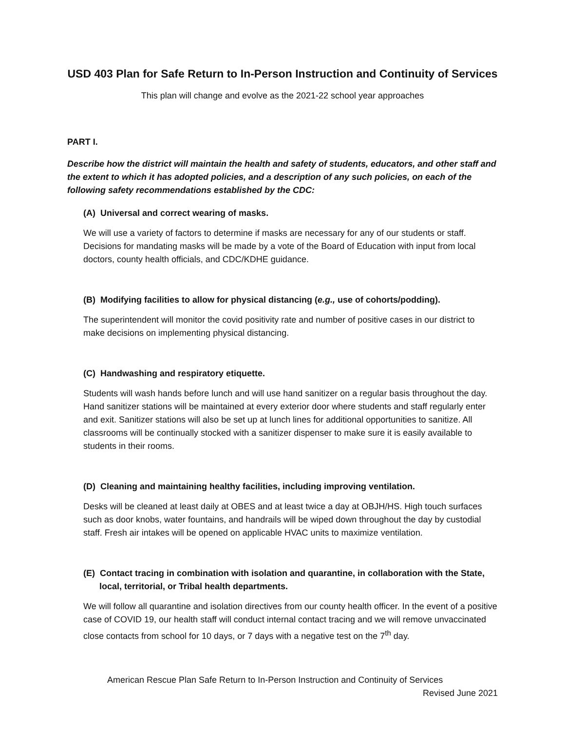USD 403 Plan for Safe Return to In-Person Instruction and Continuity of Services
This plan will change and evolve as the 2021-22 school year approaches
PART I.
Describe how the district will maintain the health and safety of students, educators, and other staff and the extent to which it has adopted policies, and a description of any such policies, on each of the following safety recommendations established by the CDC:
(A) Universal and correct wearing of masks.
We will use a variety of factors to determine if masks are necessary for any of our students or staff. Decisions for mandating masks will be made by a vote of the Board of Education with input from local doctors, county health officials, and CDC/KDHE guidance.
(B) Modifying facilities to allow for physical distancing (e.g., use of cohorts/podding).
The superintendent will monitor the covid positivity rate and number of positive cases in our district to make decisions on implementing physical distancing.
(C) Handwashing and respiratory etiquette.
Students will wash hands before lunch and will use hand sanitizer on a regular basis throughout the day. Hand sanitizer stations will be maintained at every exterior door where students and staff regularly enter and exit. Sanitizer stations will also be set up at lunch lines for additional opportunities to sanitize. All classrooms will be continually stocked with a sanitizer dispenser to make sure it is easily available to students in their rooms.
(D) Cleaning and maintaining healthy facilities, including improving ventilation.
Desks will be cleaned at least daily at OBES and at least twice a day at OBJH/HS. High touch surfaces such as door knobs, water fountains, and handrails will be wiped down throughout the day by custodial staff. Fresh air intakes will be opened on applicable HVAC units to maximize ventilation.
(E) Contact tracing in combination with isolation and quarantine, in collaboration with the State, local, territorial, or Tribal health departments.
We will follow all quarantine and isolation directives from our county health officer. In the event of a positive case of COVID 19, our health staff will conduct internal contact tracing and we will remove unvaccinated close contacts from school for 10 days, or 7 days with a negative test on the 7<sup>th</sup> day.
American Rescue Plan Safe Return to In-Person Instruction and Continuity of Services
Revised June 2021